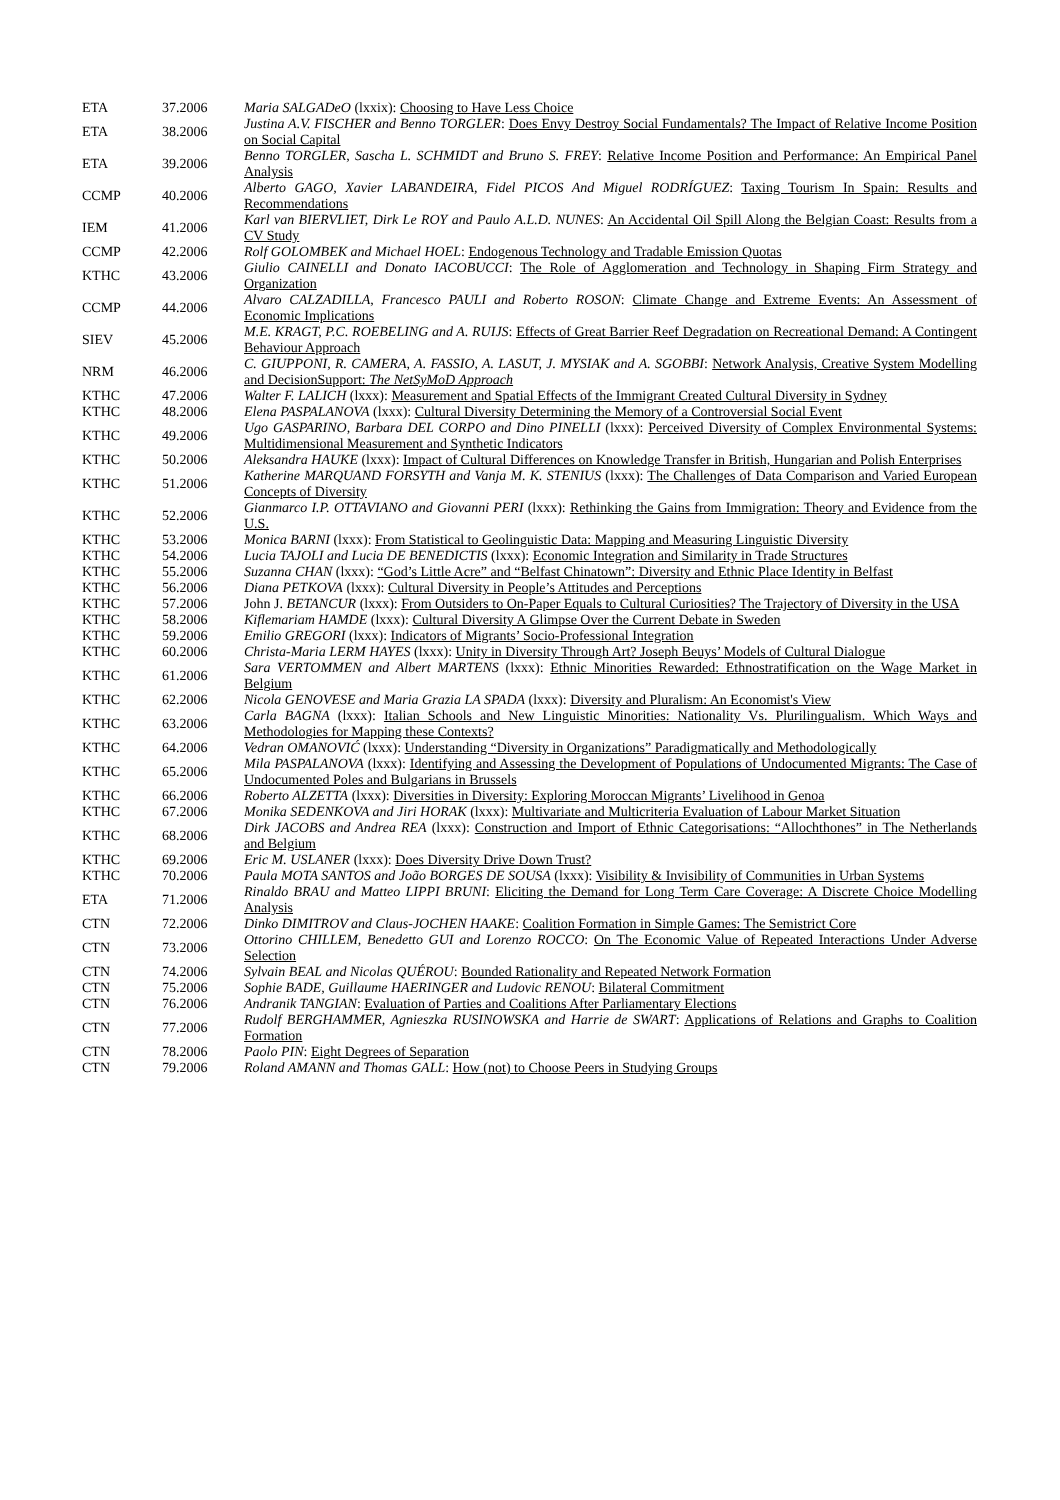| ETA | 37.2006 | Maria SALGADeO (lxxix): Choosing to Have Less Choice |
| ETA | 38.2006 | Justina A.V. FISCHER and Benno TORGLER : Does Envy Destroy Social Fundamentals? The Impact of Relative Income Position on Social Capital |
| ETA | 39.2006 | Benno TORGLER, Sascha L. SCHMIDT and Bruno S. FREY : Relative Income Position and Performance: An Empirical Panel Analysis |
| CCMP | 40.2006 | Alberto GAGO, Xavier LABANDEIRA, Fidel PICOS And Miguel RODRÍGUEZ : Taxing Tourism In Spain: Results and Recommendations |
| IEM | 41.2006 | Karl van BIERVLIET, Dirk Le ROY and Paulo A.L.D. NUNES : An Accidental Oil Spill Along the Belgian Coast: Results from a CV Study |
| CCMP | 42.2006 | Rolf GOLOMBEK and Michael HOEL : Endogenous Technology and Tradable Emission Quotas |
| KTHC | 43.2006 | Giulio CAINELLI and Donato IACOBUCCI : The Role of Agglomeration and Technology in Shaping Firm Strategy and Organization |
| CCMP | 44.2006 | Alvaro CALZADILLA, Francesco PAULI and Roberto ROSON : Climate Change and Extreme Events: An Assessment of Economic Implications |
| SIEV | 45.2006 | M.E. KRAGT, P.C. ROEBELING and A. RUIJS : Effects of Great Barrier Reef Degradation on Recreational Demand: A Contingent Behaviour Approach |
| NRM | 46.2006 | C. GIUPPONI, R. CAMERA, A. FASSIO, A. LASUT, J. MYSIAK and A. SGOBBI : Network Analysis, Creative System Modelling and DecisionSupport: The NetSyMoD Approach |
| KTHC | 47.2006 | Walter F. LALICH (lxxx): Measurement and Spatial Effects of the Immigrant Created Cultural Diversity in Sydney |
| KTHC | 48.2006 | Elena PASPALANOVA (lxxx): Cultural Diversity Determining the Memory of a Controversial Social Event |
| KTHC | 49.2006 | Ugo GASPARINO, Barbara DEL CORPO and Dino PINELLI (lxxx): Perceived Diversity of Complex Environmental Systems: Multidimensional Measurement and Synthetic Indicators |
| KTHC | 50.2006 | Aleksandra HAUKE (lxxx): Impact of Cultural Differences on Knowledge Transfer in British, Hungarian and Polish Enterprises |
| KTHC | 51.2006 | Katherine MARQUAND FORSYTH and Vanja M. K. STENIUS (lxxx): The Challenges of Data Comparison and Varied European Concepts of Diversity |
| KTHC | 52.2006 | Gianmarco I.P. OTTAVIANO and Giovanni PERI (lxxx): Rethinking the Gains from Immigration: Theory and Evidence from the U.S. |
| KTHC | 53.2006 | Monica BARNI (lxxx): From Statistical to Geolinguistic Data: Mapping and Measuring Linguistic Diversity |
| KTHC | 54.2006 | Lucia TAJOLI and Lucia DE BENEDICTIS (lxxx): Economic Integration and Similarity in Trade Structures |
| KTHC | 55.2006 | Suzanna CHAN (lxxx): “God’s Little Acre” and “Belfast Chinatown”: Diversity and Ethnic Place Identity in Belfast |
| KTHC | 56.2006 | Diana PETKOVA (lxxx): Cultural Diversity in People’s Attitudes and Perceptions |
| KTHC | 57.2006 | John J. BETANCUR (lxxx): From Outsiders to On-Paper Equals to Cultural Curiosities? The Trajectory of Diversity in the USA |
| KTHC | 58.2006 | Kiflemariam HAMDE (lxxx): Cultural Diversity A Glimpse Over the Current Debate in Sweden |
| KTHC | 59.2006 | Emilio GREGORI (lxxx): Indicators of Migrants’ Socio-Professional Integration |
| KTHC | 60.2006 | Christa-Maria LERM HAYES (lxxx): Unity in Diversity Through Art? Joseph Beuys’ Models of Cultural Dialogue |
| KTHC | 61.2006 | Sara VERTOMMEN and Albert MARTENS (lxxx): Ethnic Minorities Rewarded: Ethnostratification on the Wage Market in Belgium |
| KTHC | 62.2006 | Nicola GENOVESE and Maria Grazia LA SPADA (lxxx): Diversity and Pluralism: An Economist's View |
| KTHC | 63.2006 | Carla BAGNA (lxxx): Italian Schools and New Linguistic Minorities: Nationality Vs. Plurilingualism. Which Ways and Methodologies for Mapping these Contexts? |
| KTHC | 64.2006 | Vedran OMANOVIĆ (lxxx): Understanding “Diversity in Organizations” Paradigmatically and Methodologically |
| KTHC | 65.2006 | Mila PASPALANOVA (lxxx): Identifying and Assessing the Development of Populations of Undocumented Migrants: The Case of Undocumented Poles and Bulgarians in Brussels |
| KTHC | 66.2006 | Roberto ALZETTA (lxxx): Diversities in Diversity: Exploring Moroccan Migrants’ Livelihood in Genoa |
| KTHC | 67.2006 | Monika SEDENKOVA and Jiri HORAK (lxxx): Multivariate and Multicriteria Evaluation of Labour Market Situation |
| KTHC | 68.2006 | Dirk JACOBS and Andrea REA (lxxx): Construction and Import of Ethnic Categorisations: “Allochthones” in The Netherlands and Belgium |
| KTHC | 69.2006 | Eric M. USLANER (lxxx): Does Diversity Drive Down Trust? |
| KTHC | 70.2006 | Paula MOTA SANTOS and João BORGES DE SOUSA (lxxx): Visibility & Invisibility of Communities in Urban Systems |
| ETA | 71.2006 | Rinaldo BRAU and Matteo LIPPI BRUNI : Eliciting the Demand for Long Term Care Coverage: A Discrete Choice Modelling Analysis |
| CTN | 72.2006 | Dinko DIMITROV and Claus-JOCHEN HAAKE : Coalition Formation in Simple Games: The Semistrict Core |
| CTN | 73.2006 | Ottorino CHILLEM, Benedetto GUI and Lorenzo ROCCO : On The Economic Value of Repeated Interactions Under Adverse Selection |
| CTN | 74.2006 | Sylvain BEAL and Nicolas QUÉROU : Bounded Rationality and Repeated Network Formation |
| CTN | 75.2006 | Sophie BADE, Guillaume HAERINGER and Ludovic RENOU : Bilateral Commitment |
| CTN | 76.2006 | Andranik TANGIAN : Evaluation of Parties and Coalitions After Parliamentary Elections |
| CTN | 77.2006 | Rudolf BERGHAMMER, Agnieszka RUSINOWSKA and Harrie de SWART : Applications of Relations and Graphs to Coalition Formation |
| CTN | 78.2006 | Paolo PIN : Eight Degrees of Separation |
| CTN | 79.2006 | Roland AMANN and Thomas GALL : How (not) to Choose Peers in Studying Groups |